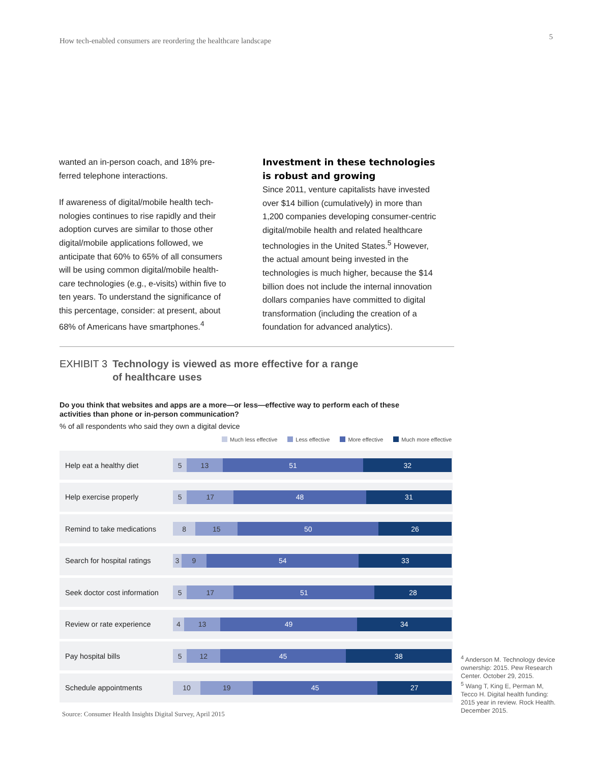How tech-enabled consumers are reordering the healthcare landscape 5
wanted an in-person coach, and 18% pre-ferred telephone interactions.
If awareness of digital/mobile health tech-nologies continues to rise rapidly and their adoption curves are similar to those other digital/mobile applications followed, we anticipate that 60% to 65% of all consumers will be using common digital/mobile health-care technologies (e.g., e-visits) within five to ten years. To understand the significance of this percentage, consider: at present, about 68% of Americans have smartphones.<sup>4</sup>
Investment in these technologies is robust and growing
Since 2011, venture capitalists have invested over $14 billion (cumulatively) in more than 1,200 companies developing consumer-centric digital/mobile health and related healthcare technologies in the United States.<sup>5</sup> However, the actual amount being invested in the technologies is much higher, because the $14 billion does not include the internal innovation dollars companies have committed to digital transformation (including the creation of a foundation for advanced analytics).
EXHIBIT 3 Technology is viewed as more effective for a range
of healthcare uses
Do you think that websites and apps are a more—or less—effective way to perform each of these activities than phone or in-person communication?
% of all respondents who said they own a digital device
Much less effective Less effective More effective Much more effective
Help eat a healthy diet
5 13 51 32
Help exercise properly
5 17 48 31
Remind to take medications
8 15 50 26
Search for hospital ratings
3 9 54 33
Seek doctor cost information
5 17 51 28
Review or rate experience
4 13 49 34
Pay hospital bills
5 12 45 38
Schedule appointments
10 19 45 27
Source: Consumer Health Insights Digital Survey, April 2015
<sup>4</sup> Anderson M. Technology device ownership: 2015. Pew Research Center. October 29, 2015.
<sup>5</sup> Wang T, King E, Perman M, Tecco H. Digital health funding: 2015 year in review. Rock Health. December 2015.